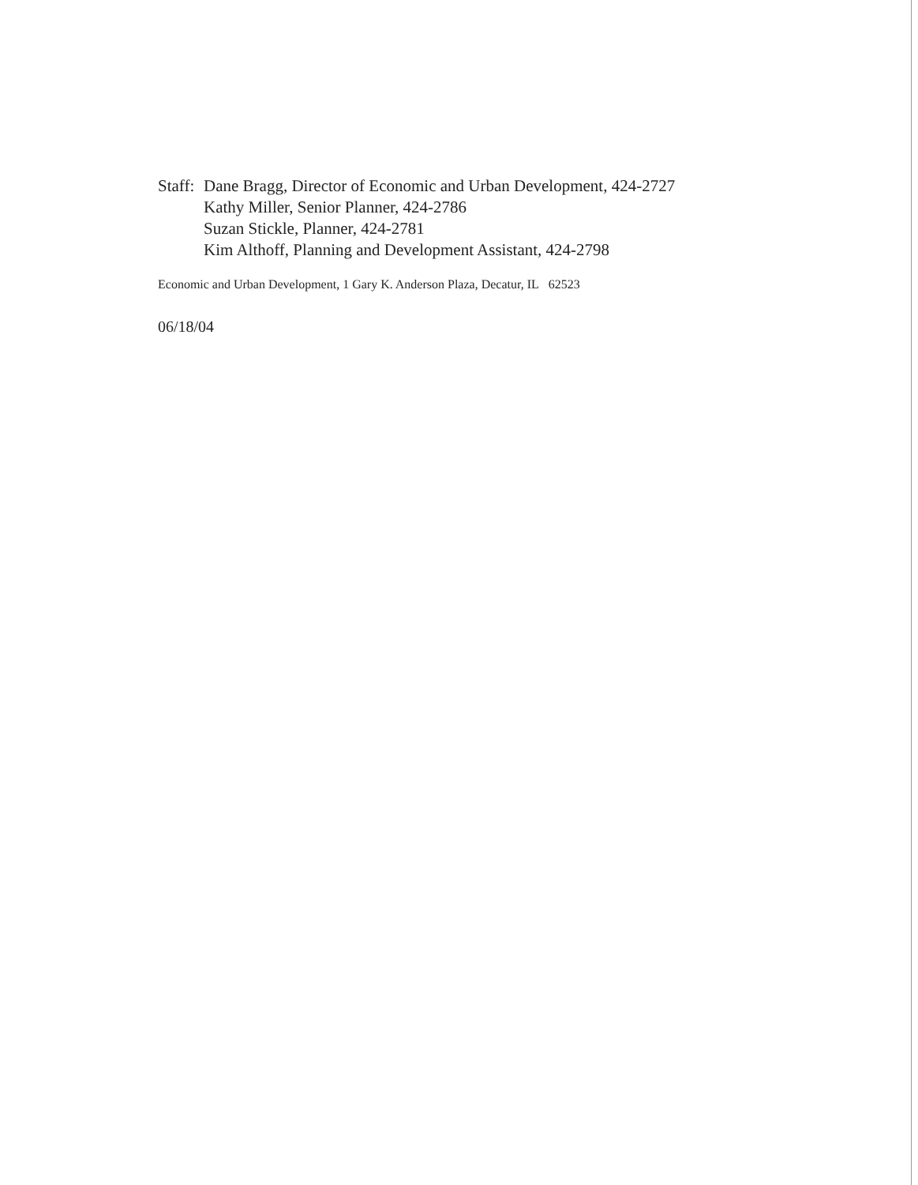Staff: Dane Bragg, Director of Economic and Urban Development, 424-2727
Kathy Miller, Senior Planner, 424-2786
Suzan Stickle, Planner, 424-2781
Kim Althoff, Planning and Development Assistant, 424-2798
Economic and Urban Development, 1 Gary K. Anderson Plaza, Decatur, IL 62523
06/18/04